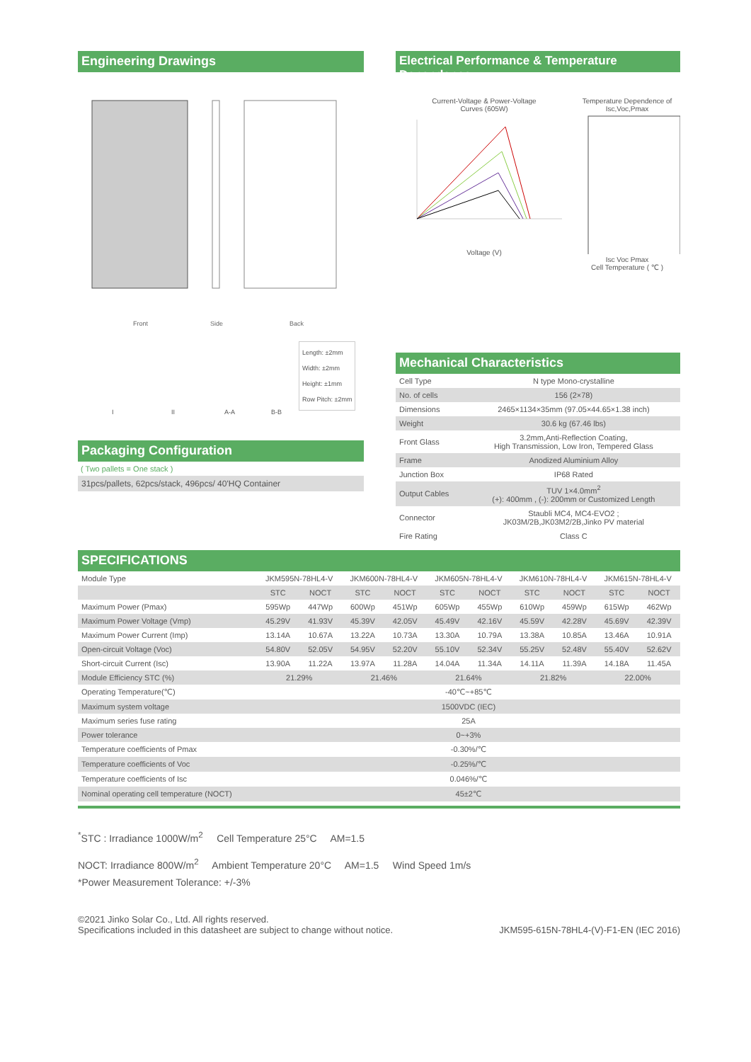Engineering Drawings
Front Side Back
Length: ±2mm
Width: ±2mm
Height: ±1mm
Row Pitch: ±2mm
I II A-A B-B
Packaging Configuration
( Two pallets = One stack )
31pcs/pallets, 62pcs/stack, 496pcs/ 40'HQ Container
Electrical Performance & Temperature Dependence
Current-Voltage & Power-Voltage
Curves (605W)
Voltage (V)
Temperature Dependence of
Isc,Voc,Pmax
Isc Voc Pmax
Cell Temperature ( ℃ )
Mechanical Characteristics
| Cell Type | N type Mono-crystalline |
| No. of cells | 156 (2×78) |
| Dimensions | 2465×1134×35mm (97.05×44.65×1.38 inch) |
| Weight | 30.6 kg (67.46 lbs) |
| Front Glass | 3.2mm,Anti-Reflection Coating, High Transmission, Low Iron, Tempered Glass |
| Frame | Anodized Aluminium Alloy |
| Junction Box | IP68 Rated |
| Output Cables | TUV 1×4.0mm<sup>2</sup> (+): 400mm , (-): 200mm or Customized Length |
| Connector | Staubli MC4, MC4-EVO2 ; JK03M/2B,JK03M2/2B,Jinko PV material |
| Fire Rating | Class C |
SPECIFICATIONS
| Module Type | JKM595N-78HL4-V | | JKM600N-78HL4-V | | JKM605N-78HL4-V | | JKM610N-78HL4-V | | JKM615N-78HL4-V | |
| | STC | NOCT | STC | NOCT | STC | NOCT | STC | NOCT | STC | NOCT |
| Maximum Power (Pmax) | 595Wp | 447Wp | 600Wp | 451Wp | 605Wp | 455Wp | 610Wp | 459Wp | 615Wp | 462Wp |
| Maximum Power Voltage (Vmp) | 45.29V | 41.93V | 45.39V | 42.05V | 45.49V | 42.16V | 45.59V | 42.28V | 45.69V | 42.39V |
| Maximum Power Current (Imp) | 13.14A | 10.67A | 13.22A | 10.73A | 13.30A | 10.79A | 13.38A | 10.85A | 13.46A | 10.91A |
| Open-circuit Voltage (Voc) | 54.80V | 52.05V | 54.95V | 52.20V | 55.10V | 52.34V | 55.25V | 52.48V | 55.40V | 52.62V |
| Short-circuit Current (Isc) | 13.90A | 11.22A | 13.97A | 11.28A | 14.04A | 11.34A | 14.11A | 11.39A | 14.18A | 11.45A |
| Module Efficiency STC (%) | 21.29% | | 21.46% | | 21.64% | | 21.82% | | 22.00% | |
| Operating Temperature(℃) | -40℃~+85℃ | | | | | | | | | |
| Maximum system voltage | 1500VDC (IEC) | | | | | | | | | |
| Maximum series fuse rating | 25A | | | | | | | | | |
| Power tolerance | 0~+3% | | | | | | | | | |
| Temperature coefficients of Pmax | -0.30%/℃ | | | | | | | | | |
| Temperature coefficients of Voc | -0.25%/℃ | | | | | | | | | |
| Temperature coefficients of Isc | 0.046%/℃ | | | | | | | | | |
| Nominal operating cell temperature (NOCT) | 45±2℃ | | | | | | | | | |
<sup>*</sup> STC : Irradiance 1000W/m<sup>2</sup> Cell Temperature 25°C AM=1.5
NOCT: Irradiance 800W/m<sup>2</sup> Ambient Temperature 20°C AM=1.5 Wind Speed 1m/s
*Power Measurement Tolerance: +/-3%
©2021 Jinko Solar Co., Ltd. All rights reserved.
Specifications included in this datasheet are subject to change without notice.
JKM595-615N-78HL4-(V)-F1-EN (IEC 2016)